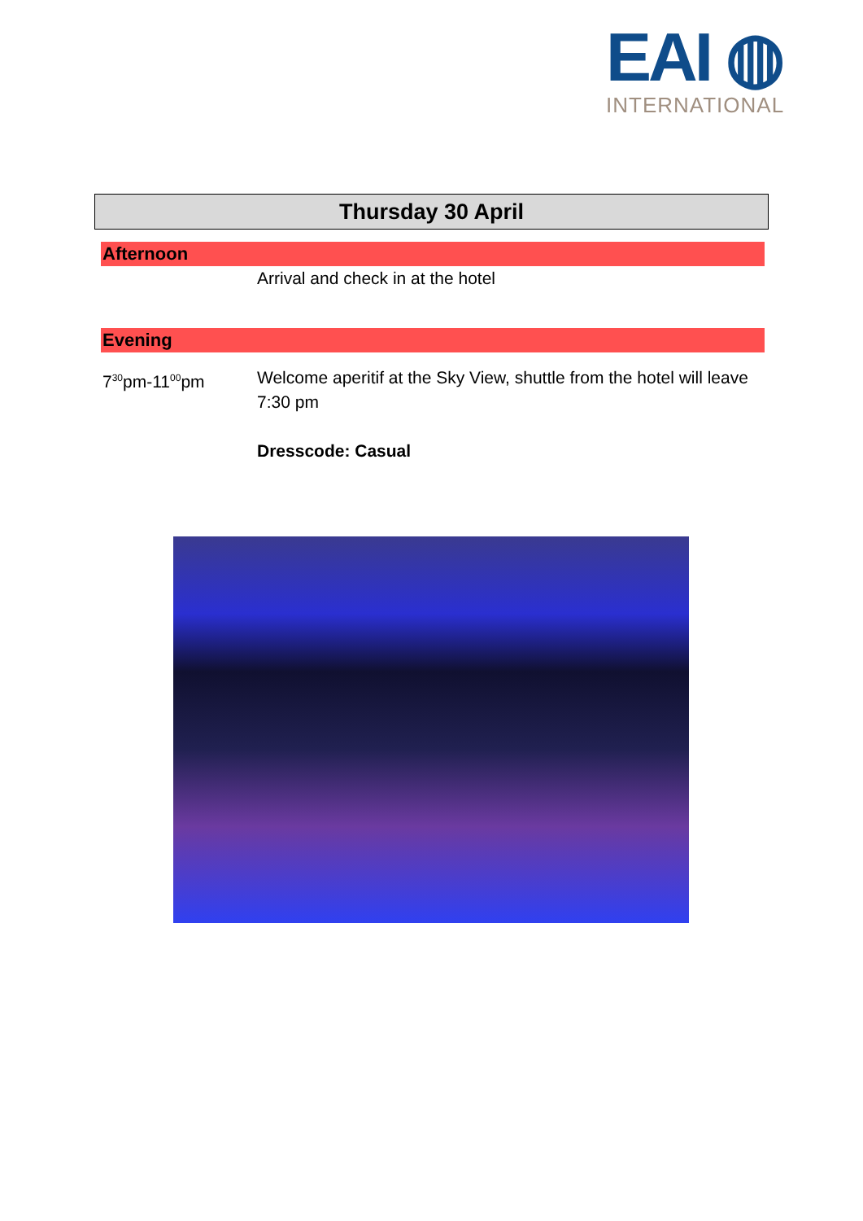EAI ◍
INTERNATIONAL
Thursday 30 April
Afternoon
Arrival and check in at the hotel
Evening
7<sup>30</sup>pm-11<sup>00</sup>pm Welcome aperitif at the Sky View, shuttle from the hotel will leave 7:30 pm
Dresscode: Casual